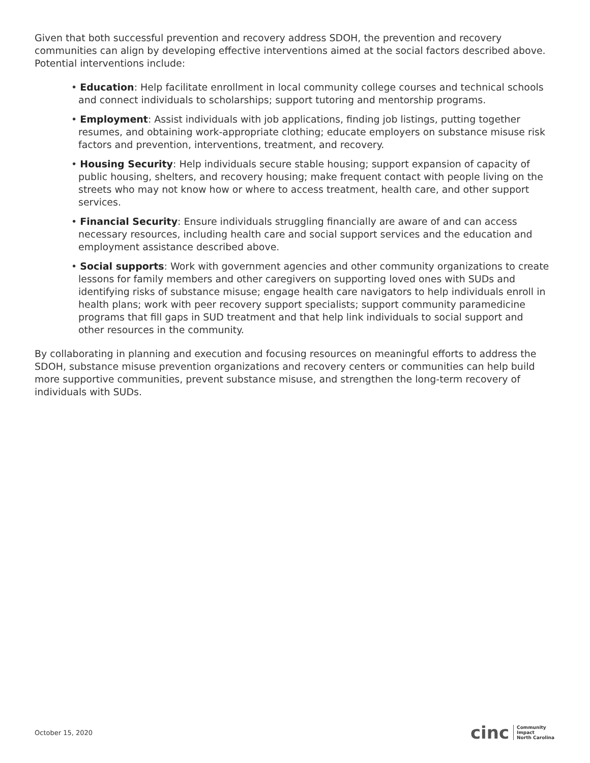Given that both successful prevention and recovery address SDOH, the prevention and recovery communities can align by developing effective interventions aimed at the social factors described above. Potential interventions include:
• Education: Help facilitate enrollment in local community college courses and technical schools and connect individuals to scholarships; support tutoring and mentorship programs.
• Employment: Assist individuals with job applications, finding job listings, putting together resumes, and obtaining work-appropriate clothing; educate employers on substance misuse risk factors and prevention, interventions, treatment, and recovery.
• Housing Security: Help individuals secure stable housing; support expansion of capacity of public housing, shelters, and recovery housing; make frequent contact with people living on the streets who may not know how or where to access treatment, health care, and other support services.
• Financial Security: Ensure individuals struggling financially are aware of and can access necessary resources, including health care and social support services and the education and employment assistance described above.
• Social supports: Work with government agencies and other community organizations to create lessons for family members and other caregivers on supporting loved ones with SUDs and identifying risks of substance misuse; engage health care navigators to help individuals enroll in health plans; work with peer recovery support specialists; support community paramedicine programs that fill gaps in SUD treatment and that help link individuals to social support and other resources in the community.
By collaborating in planning and execution and focusing resources on meaningful efforts to address the SDOH, substance misuse prevention organizations and recovery centers or communities can help build more supportive communities, prevent substance misuse, and strengthen the long-term recovery of individuals with SUDs.
October 15, 2020
cinc Community
Impact
North Carolina